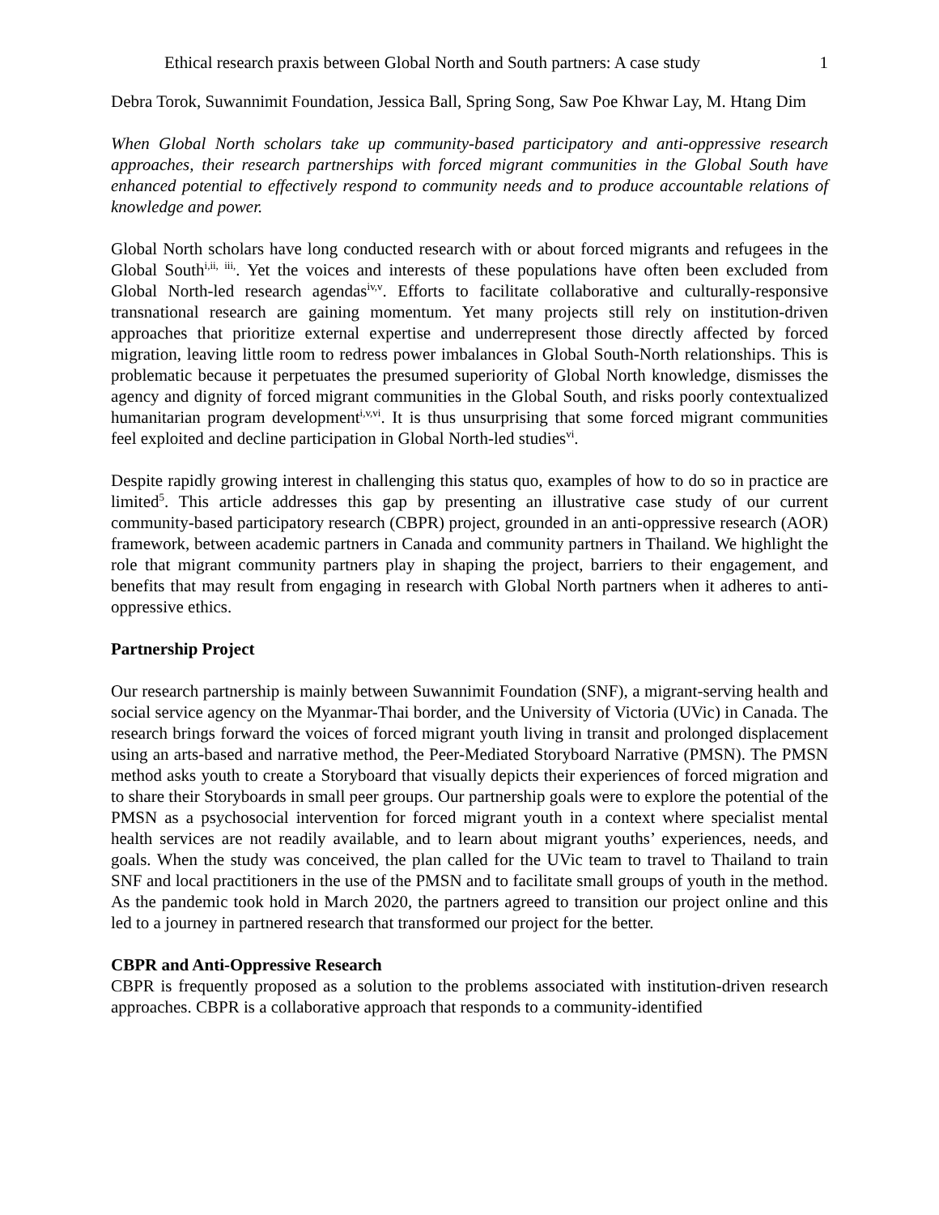Ethical research praxis between Global North and South partners: A case study 1
Debra Torok, Suwannimit Foundation, Jessica Ball, Spring Song, Saw Poe Khwar Lay, M. Htang Dim
When Global North scholars take up community-based participatory and anti-oppressive research approaches, their research partnerships with forced migrant communities in the Global South have enhanced potential to effectively respond to community needs and to produce accountable relations of knowledge and power.
Global North scholars have long conducted research with or about forced migrants and refugees in the Global South<sup>i,ii, iii,</sup>. Yet the voices and interests of these populations have often been excluded from Global North-led research agendas<sup>iv,v</sup>. Efforts to facilitate collaborative and culturally-responsive transnational research are gaining momentum. Yet many projects still rely on institution-driven approaches that prioritize external expertise and underrepresent those directly affected by forced migration, leaving little room to redress power imbalances in Global South-North relationships. This is problematic because it perpetuates the presumed superiority of Global North knowledge, dismisses the agency and dignity of forced migrant communities in the Global South, and risks poorly contextualized humanitarian program development<sup>i,v,vi</sup>. It is thus unsurprising that some forced migrant communities feel exploited and decline participation in Global North-led studies<sup>vi</sup>.
Despite rapidly growing interest in challenging this status quo, examples of how to do so in practice are limited<sup>5</sup>. This article addresses this gap by presenting an illustrative case study of our current community-based participatory research (CBPR) project, grounded in an anti-oppressive research (AOR) framework, between academic partners in Canada and community partners in Thailand. We highlight the role that migrant community partners play in shaping the project, barriers to their engagement, and benefits that may result from engaging in research with Global North partners when it adheres to anti-oppressive ethics.
Partnership Project
Our research partnership is mainly between Suwannimit Foundation (SNF), a migrant-serving health and social service agency on the Myanmar-Thai border, and the University of Victoria (UVic) in Canada. The research brings forward the voices of forced migrant youth living in transit and prolonged displacement using an arts-based and narrative method, the Peer-Mediated Storyboard Narrative (PMSN). The PMSN method asks youth to create a Storyboard that visually depicts their experiences of forced migration and to share their Storyboards in small peer groups. Our partnership goals were to explore the potential of the PMSN as a psychosocial intervention for forced migrant youth in a context where specialist mental health services are not readily available, and to learn about migrant youths’ experiences, needs, and goals. When the study was conceived, the plan called for the UVic team to travel to Thailand to train SNF and local practitioners in the use of the PMSN and to facilitate small groups of youth in the method. As the pandemic took hold in March 2020, the partners agreed to transition our project online and this led to a journey in partnered research that transformed our project for the better.
CBPR and Anti-Oppressive Research
CBPR is frequently proposed as a solution to the problems associated with institution-driven research approaches. CBPR is a collaborative approach that responds to a community-identified